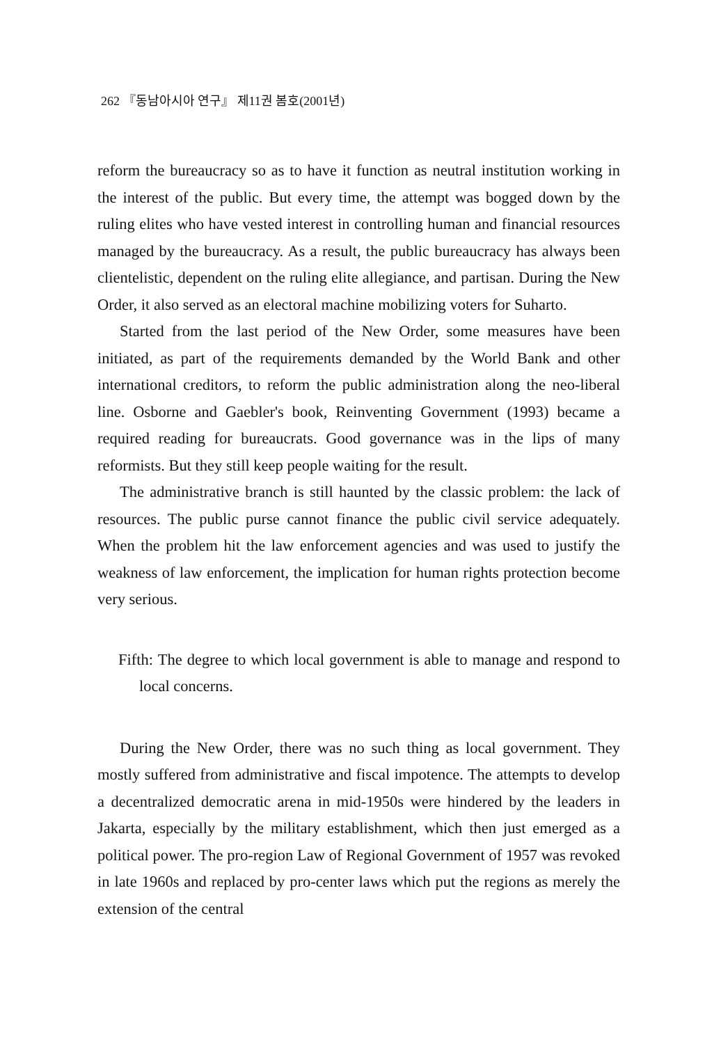262 『동남아시아 연구』 제11권 봄호(2001년)
reform the bureaucracy so as to have it function as neutral institution working in the interest of the public. But every time, the attempt was bogged down by the ruling elites who have vested interest in controlling human and financial resources managed by the bureaucracy. As a result, the public bureaucracy has always been clientelistic, dependent on the ruling elite allegiance, and partisan. During the New Order, it also served as an electoral machine mobilizing voters for Suharto.
Started from the last period of the New Order, some measures have been initiated, as part of the requirements demanded by the World Bank and other international creditors, to reform the public administration along the neo-liberal line. Osborne and Gaebler's book, Reinventing Government (1993) became a required reading for bureaucrats. Good governance was in the lips of many reformists. But they still keep people waiting for the result.
The administrative branch is still haunted by the classic problem: the lack of resources. The public purse cannot finance the public civil service adequately. When the problem hit the law enforcement agencies and was used to justify the weakness of law enforcement, the implication for human rights protection become very serious.
Fifth: The degree to which local government is able to manage and respond to local concerns.
During the New Order, there was no such thing as local government. They mostly suffered from administrative and fiscal impotence. The attempts to develop a decentralized democratic arena in mid-1950s were hindered by the leaders in Jakarta, especially by the military establishment, which then just emerged as a political power. The pro-region Law of Regional Government of 1957 was revoked in late 1960s and replaced by pro-center laws which put the regions as merely the extension of the central